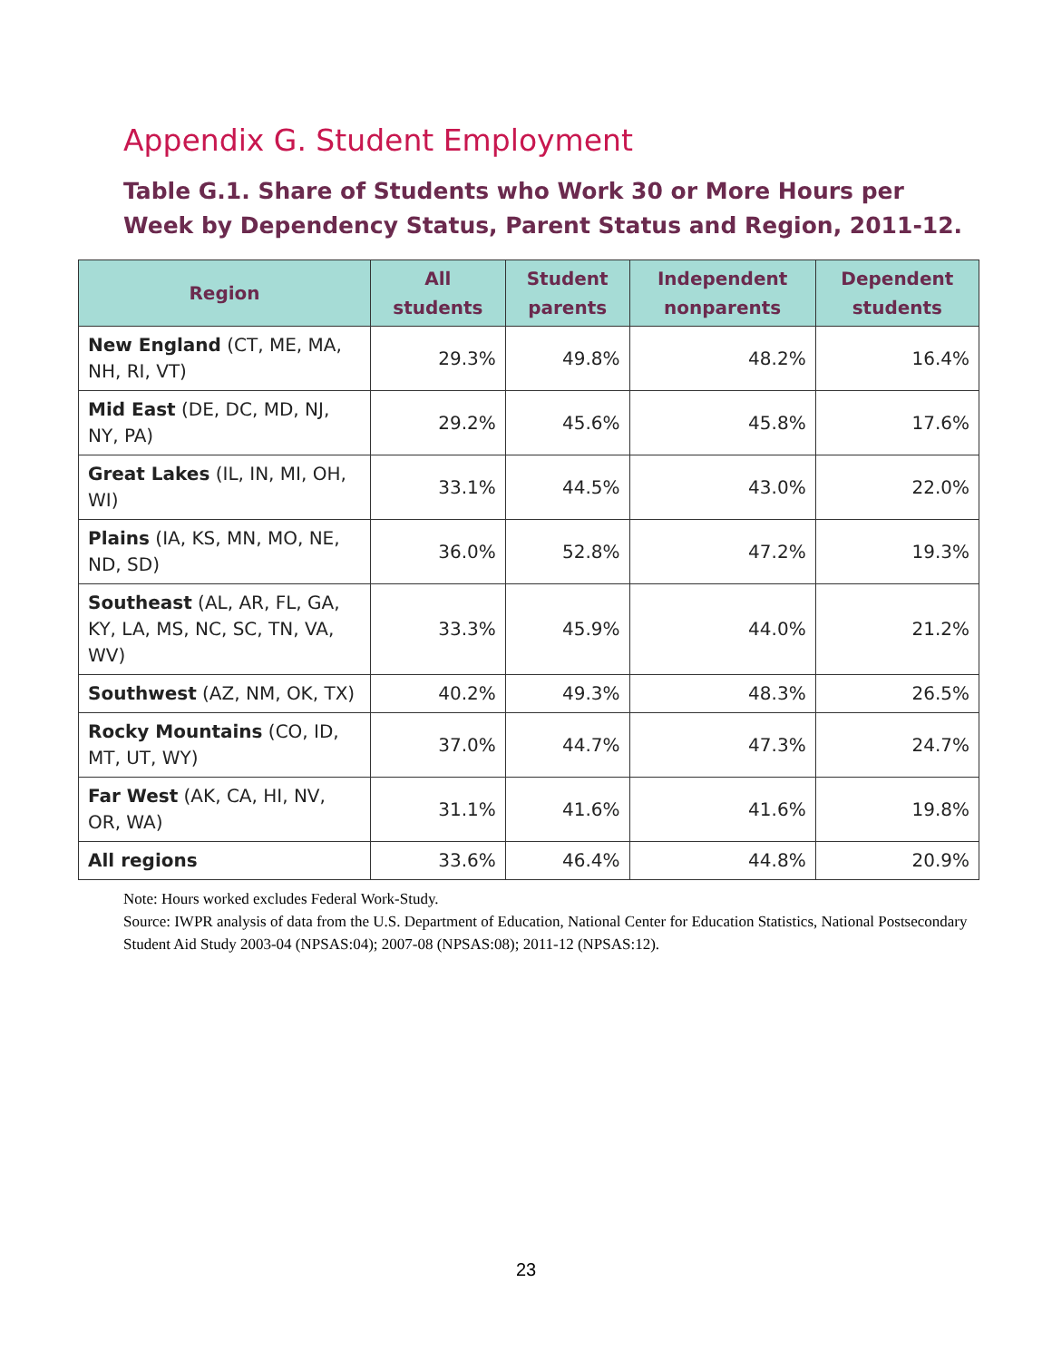Appendix G. Student Employment
Table G.1. Share of Students who Work 30 or More Hours per Week by Dependency Status, Parent Status and Region, 2011-12.
| Region | All students | Student parents | Independent nonparents | Dependent students |
| --- | --- | --- | --- | --- |
| New England (CT, ME, MA, NH, RI, VT) | 29.3% | 49.8% | 48.2% | 16.4% |
| Mid East (DE, DC, MD, NJ, NY, PA) | 29.2% | 45.6% | 45.8% | 17.6% |
| Great Lakes (IL, IN, MI, OH, WI) | 33.1% | 44.5% | 43.0% | 22.0% |
| Plains (IA, KS, MN, MO, NE, ND, SD) | 36.0% | 52.8% | 47.2% | 19.3% |
| Southeast (AL, AR, FL, GA, KY, LA, MS, NC, SC, TN, VA, WV) | 33.3% | 45.9% | 44.0% | 21.2% |
| Southwest (AZ, NM, OK, TX) | 40.2% | 49.3% | 48.3% | 26.5% |
| Rocky Mountains (CO, ID, MT, UT, WY) | 37.0% | 44.7% | 47.3% | 24.7% |
| Far West (AK, CA, HI, NV, OR, WA) | 31.1% | 41.6% | 41.6% | 19.8% |
| All regions | 33.6% | 46.4% | 44.8% | 20.9% |
Note: Hours worked excludes Federal Work-Study.
Source: IWPR analysis of data from the U.S. Department of Education, National Center for Education Statistics, National Postsecondary Student Aid Study 2003-04 (NPSAS:04); 2007-08 (NPSAS:08); 2011-12 (NPSAS:12).
23